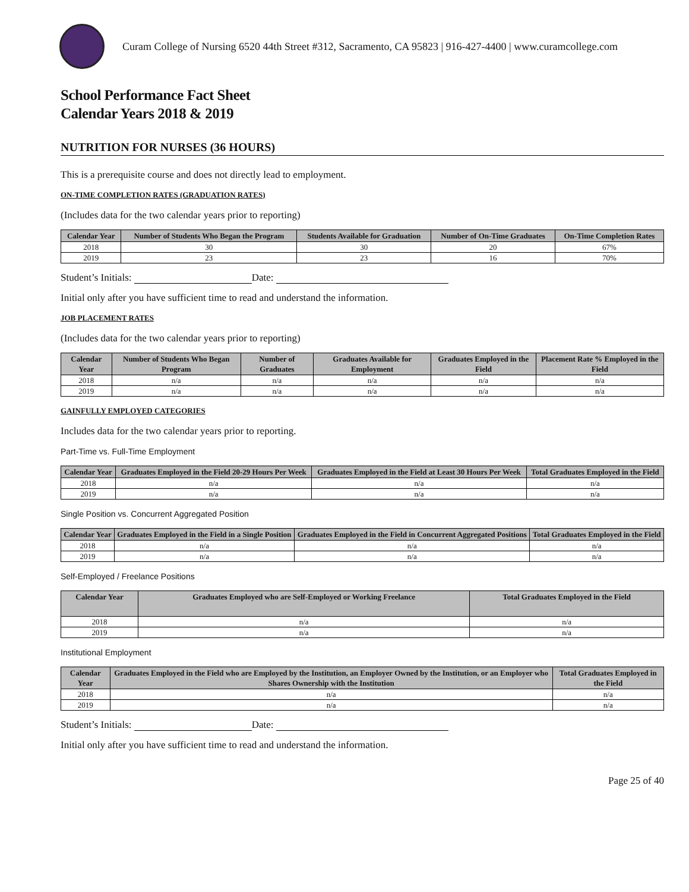Curam College of Nursing 6520 44th Street #312, Sacramento, CA 95823 | 916-427-4400 | www.curamcollege.com
School Performance Fact Sheet
Calendar Years 2018 & 2019
NUTRITION FOR NURSES (36 HOURS)
This is a prerequisite course and does not directly lead to employment.
ON-TIME COMPLETION RATES (GRADUATION RATES)
(Includes data for the two calendar years prior to reporting)
| Calendar Year | Number of Students Who Began the Program | Students Available for Graduation | Number of On-Time Graduates | On-Time Completion Rates |
| --- | --- | --- | --- | --- |
| 2018 | 30 | 30 | 20 | 67% |
| 2019 | 23 | 23 | 16 | 70% |
Student’s Initials: Date:
Initial only after you have sufficient time to read and understand the information.
JOB PLACEMENT RATES
(Includes data for the two calendar years prior to reporting)
| Calendar Year | Number of Students Who Began Program | Number of Graduates | Graduates Available for Employment | Graduates Employed in the Field | Placement Rate % Employed in the Field |
| --- | --- | --- | --- | --- | --- |
| 2018 | n/a | n/a | n/a | n/a | n/a |
| 2019 | n/a | n/a | n/a | n/a | n/a |
GAINFULLY EMPLOYED CATEGORIES
Includes data for the two calendar years prior to reporting.
Part-Time vs. Full-Time Employment
| Calendar Year | Graduates Employed in the Field 20-29 Hours Per Week | Graduates Employed in the Field at Least 30 Hours Per Week | Total Graduates Employed in the Field |
| --- | --- | --- | --- |
| 2018 | n/a | n/a | n/a |
| 2019 | n/a | n/a | n/a |
Single Position vs. Concurrent Aggregated Position
| Calendar Year | Graduates Employed in the Field in a Single Position | Graduates Employed in the Field in Concurrent Aggregated Positions | Total Graduates Employed in the Field |
| --- | --- | --- | --- |
| 2018 | n/a | n/a | n/a |
| 2019 | n/a | n/a | n/a |
Self-Employed / Freelance Positions
| Calendar Year | Graduates Employed who are Self-Employed or Working Freelance | Total Graduates Employed in the Field |
| --- | --- | --- |
| 2018 | n/a | n/a |
| 2019 | n/a | n/a |
Institutional Employment
| Calendar Year | Graduates Employed in the Field who are Employed by the Institution, an Employer Owned by the Institution, or an Employer who Shares Ownership with the Institution | Total Graduates Employed in the Field |
| --- | --- | --- |
| 2018 | n/a | n/a |
| 2019 | n/a | n/a |
Student’s Initials: Date:
Initial only after you have sufficient time to read and understand the information.
Page 25 of 40